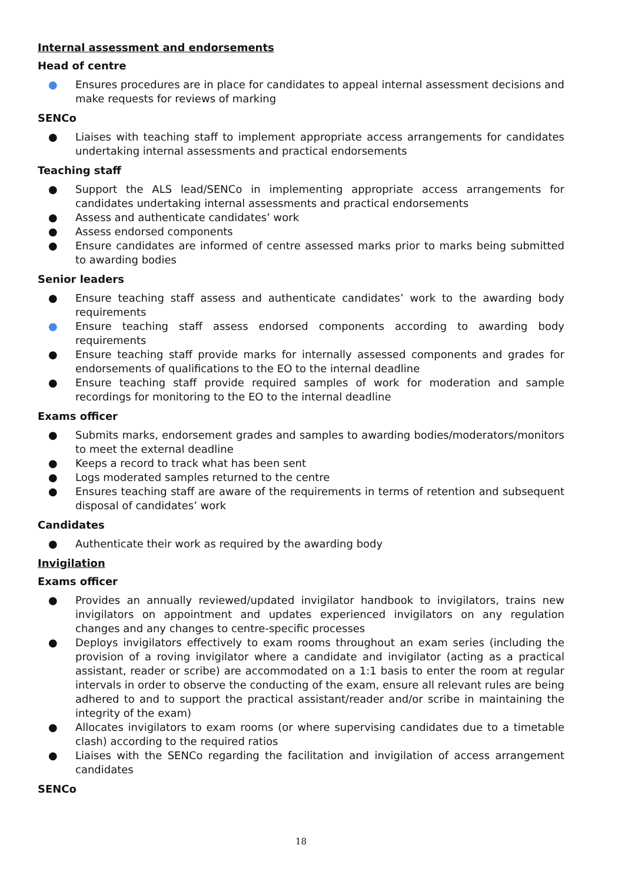Internal assessment and endorsements
Head of centre
● Ensures procedures are in place for candidates to appeal internal assessment decisions and make requests for reviews of marking
SENCo
● Liaises with teaching staff to implement appropriate access arrangements for candidates undertaking internal assessments and practical endorsements
Teaching staff
● Support the ALS lead/SENCo in implementing appropriate access arrangements for candidates undertaking internal assessments and practical endorsements
● Assess and authenticate candidates’ work
● Assess endorsed components
● Ensure candidates are informed of centre assessed marks prior to marks being submitted to awarding bodies
Senior leaders
● Ensure teaching staff assess and authenticate candidates’ work to the awarding body requirements
● Ensure teaching staff assess endorsed components according to awarding body requirements
● Ensure teaching staff provide marks for internally assessed components and grades for endorsements of qualifications to the EO to the internal deadline
● Ensure teaching staff provide required samples of work for moderation and sample recordings for monitoring to the EO to the internal deadline
Exams officer
● Submits marks, endorsement grades and samples to awarding bodies/moderators/monitors to meet the external deadline
● Keeps a record to track what has been sent
● Logs moderated samples returned to the centre
● Ensures teaching staff are aware of the requirements in terms of retention and subsequent disposal of candidates’ work
Candidates
● Authenticate their work as required by the awarding body
Invigilation
Exams officer
● Provides an annually reviewed/updated invigilator handbook to invigilators, trains new invigilators on appointment and updates experienced invigilators on any regulation changes and any changes to centre-specific processes
● Deploys invigilators effectively to exam rooms throughout an exam series (including the provision of a roving invigilator where a candidate and invigilator (acting as a practical assistant, reader or scribe) are accommodated on a 1:1 basis to enter the room at regular intervals in order to observe the conducting of the exam, ensure all relevant rules are being adhered to and to support the practical assistant/reader and/or scribe in maintaining the integrity of the exam)
● Allocates invigilators to exam rooms (or where supervising candidates due to a timetable clash) according to the required ratios
● Liaises with the SENCo regarding the facilitation and invigilation of access arrangement candidates
SENCo
18